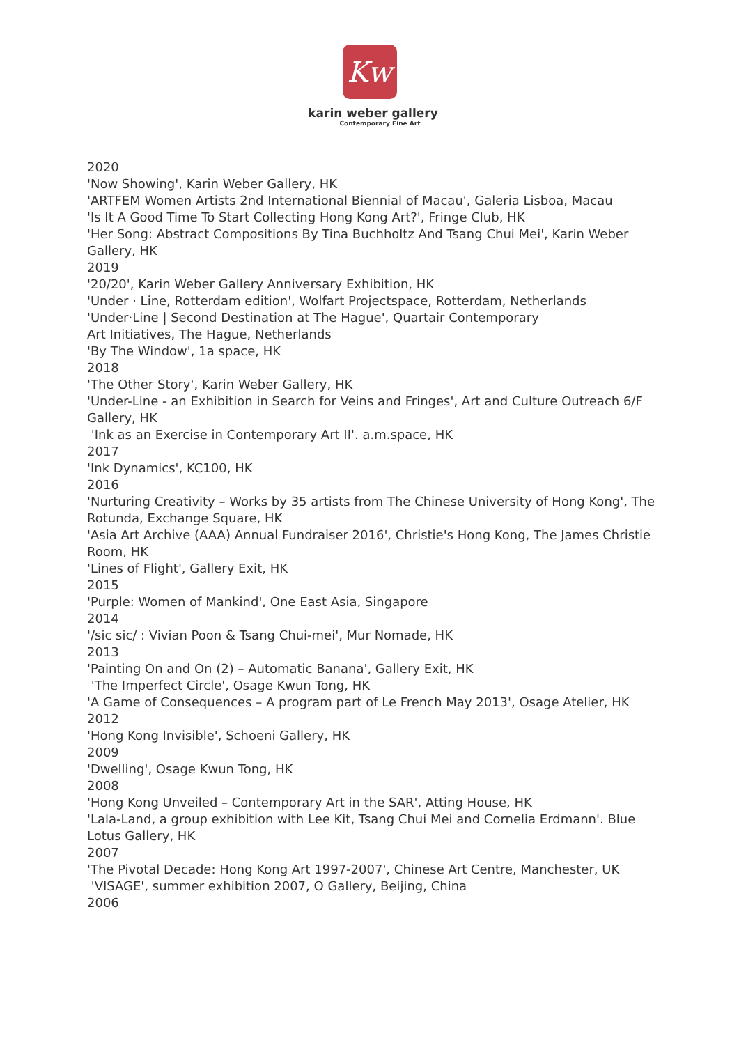Kw
karin weber gallery
Contemporary Fine Art
2020
'Now Showing', Karin Weber Gallery, HK
'ARTFEM Women Artists 2nd International Biennial of Macau', Galeria Lisboa, Macau
'Is It A Good Time To Start Collecting Hong Kong Art?', Fringe Club, HK
'Her Song: Abstract Compositions By Tina Buchholtz And Tsang Chui Mei', Karin Weber Gallery, HK
2019
'20/20', Karin Weber Gallery Anniversary Exhibition, HK
'Under · Line, Rotterdam edition', Wolfart Projectspace, Rotterdam, Netherlands
'Under·Line | Second Destination at The Hague', Quartair Contemporary
Art Initiatives, The Hague, Netherlands
'By The Window', 1a space, HK
2018
'The Other Story', Karin Weber Gallery, HK
'Under-Line - an Exhibition in Search for Veins and Fringes', Art and Culture Outreach 6/F Gallery, HK
'Ink as an Exercise in Contemporary Art II'. a.m.space, HK
2017
'Ink Dynamics', KC100, HK
2016
'Nurturing Creativity – Works by 35 artists from The Chinese University of Hong Kong', The Rotunda, Exchange Square, HK
'Asia Art Archive (AAA) Annual Fundraiser 2016', Christie's Hong Kong, The James Christie Room, HK
'Lines of Flight', Gallery Exit, HK
2015
'Purple: Women of Mankind', One East Asia, Singapore
2014
'/sic sic/ : Vivian Poon & Tsang Chui-mei', Mur Nomade, HK
2013
'Painting On and On (2) – Automatic Banana', Gallery Exit, HK
'The Imperfect Circle', Osage Kwun Tong, HK
'A Game of Consequences – A program part of Le French May 2013', Osage Atelier, HK
2012
'Hong Kong Invisible', Schoeni Gallery, HK
2009
'Dwelling', Osage Kwun Tong, HK
2008
'Hong Kong Unveiled – Contemporary Art in the SAR', Atting House, HK
'Lala-Land, a group exhibition with Lee Kit, Tsang Chui Mei and Cornelia Erdmann'. Blue Lotus Gallery, HK
2007
'The Pivotal Decade: Hong Kong Art 1997-2007', Chinese Art Centre, Manchester, UK
'VISAGE', summer exhibition 2007, O Gallery, Beijing, China
2006